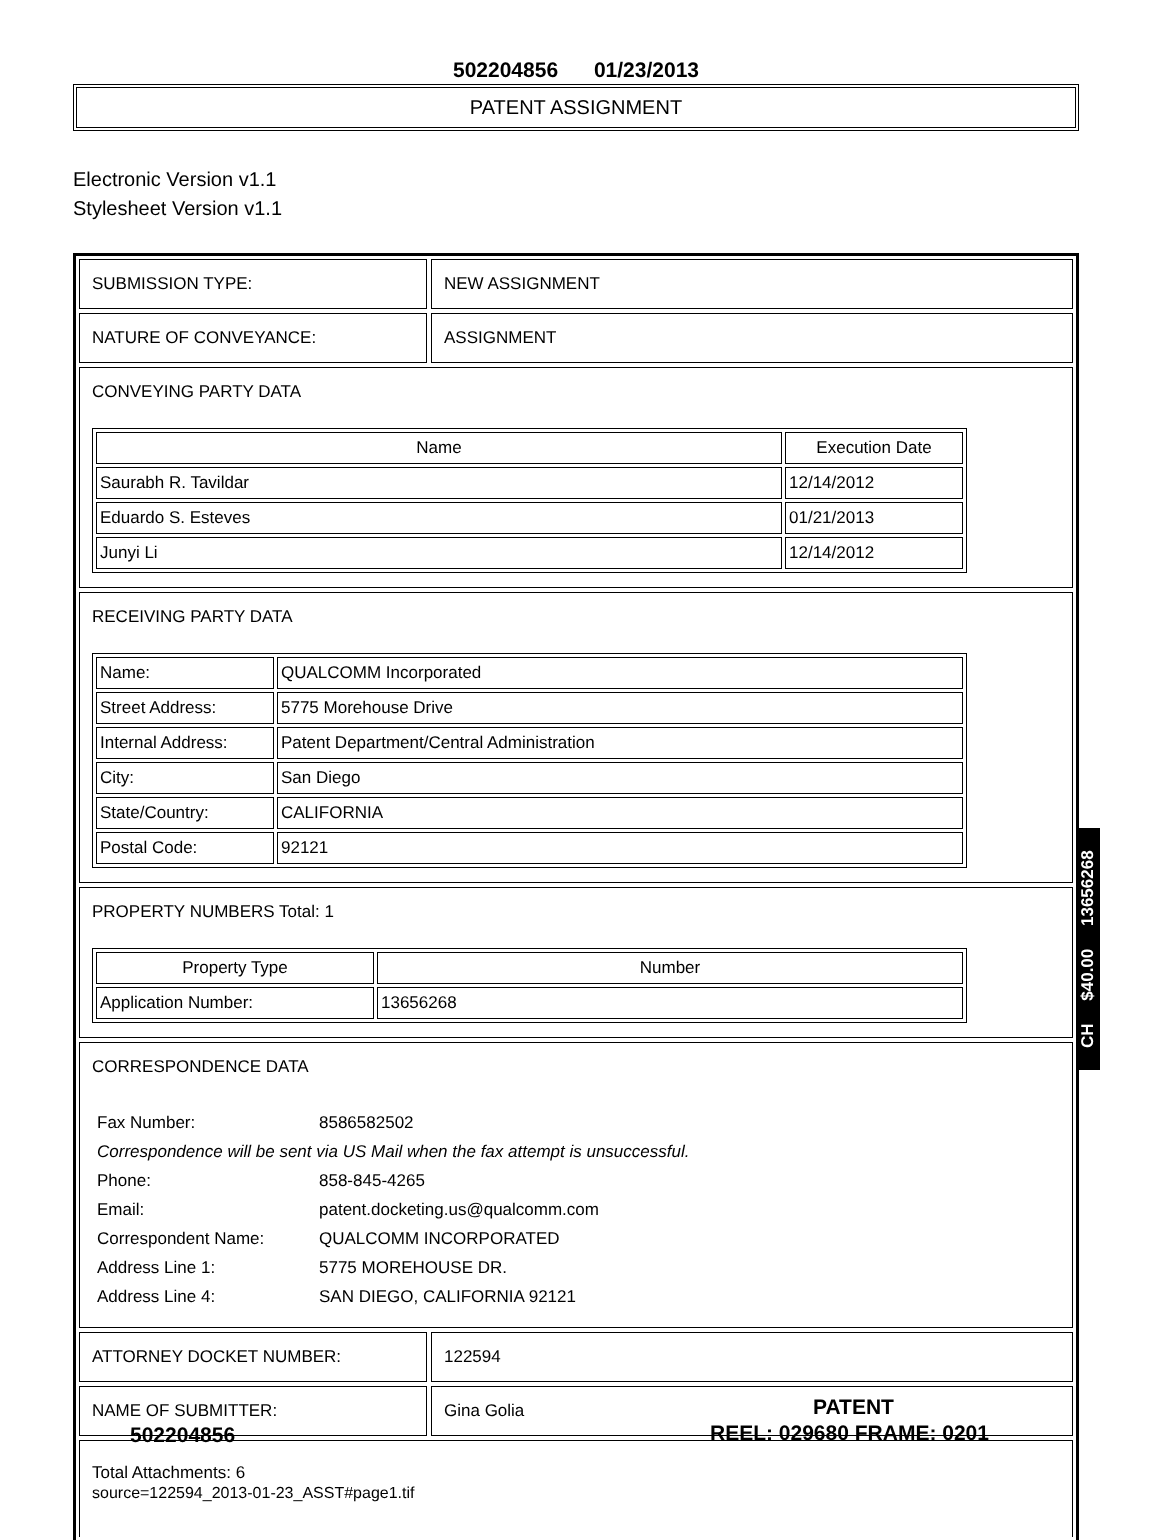502204856 01/23/2013
PATENT ASSIGNMENT
Electronic Version v1.1
Stylesheet Version v1.1
SUBMISSION TYPE: NEW ASSIGNMENT
NATURE OF CONVEYANCE: ASSIGNMENT
CONVEYING PARTY DATA
| Name | Execution Date |
| --- | --- |
| Saurabh R. Tavildar | 12/14/2012 |
| Eduardo S. Esteves | 01/21/2013 |
| Junyi Li | 12/14/2012 |
RECEIVING PARTY DATA
| Name: | QUALCOMM Incorporated |
| Street Address: | 5775 Morehouse Drive |
| Internal Address: | Patent Department/Central Administration |
| City: | San Diego |
| State/Country: | CALIFORNIA |
| Postal Code: | 92121 |
PROPERTY NUMBERS Total: 1
| Property Type | Number |
| --- | --- |
| Application Number: | 13656268 |
CORRESPONDENCE DATA
| Fax Number: | 8586582502 |
| Correspondence will be sent via US Mail when the fax attempt is unsuccessful. | |
| Phone: | 858-845-4265 |
| Email: | patent.docketing.us@qualcomm.com |
| Correspondent Name: | QUALCOMM INCORPORATED |
| Address Line 1: | 5775 MOREHOUSE DR. |
| Address Line 4: | SAN DIEGO, CALIFORNIA 92121 |
ATTORNEY DOCKET NUMBER: 122594
NAME OF SUBMITTER: Gina Golia
Total Attachments: 6
source=122594_2013-01-23_ASST#page1.tif
CH $40.00 13656268
PATENT
502204856 REEL: 029680 FRAME: 0201